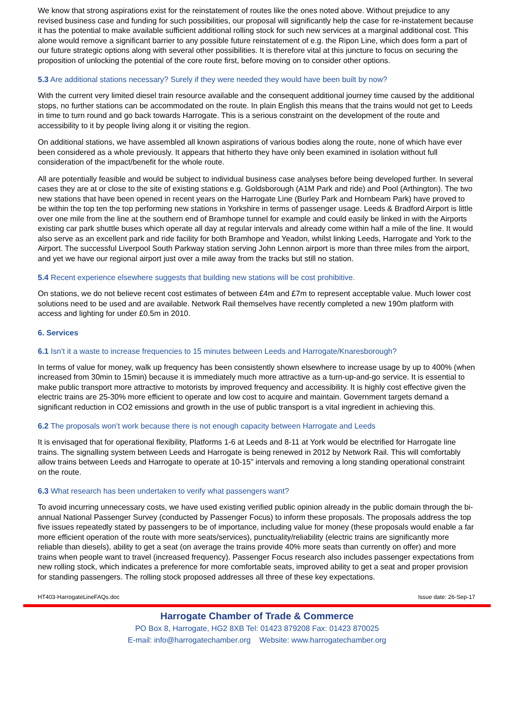We know that strong aspirations exist for the reinstatement of routes like the ones noted above. Without prejudice to any revised business case and funding for such possibilities, our proposal will significantly help the case for re-instatement because it has the potential to make available sufficient additional rolling stock for such new services at a marginal additional cost. This alone would remove a significant barrier to any possible future reinstatement of e.g. the Ripon Line, which does form a part of our future strategic options along with several other possibilities. It is therefore vital at this juncture to focus on securing the proposition of unlocking the potential of the core route first, before moving on to consider other options.
5.3 Are additional stations necessary? Surely if they were needed they would have been built by now?
With the current very limited diesel train resource available and the consequent additional journey time caused by the additional stops, no further stations can be accommodated on the route. In plain English this means that the trains would not get to Leeds in time to turn round and go back towards Harrogate. This is a serious constraint on the development of the route and accessibility to it by people living along it or visiting the region.
On additional stations, we have assembled all known aspirations of various bodies along the route, none of which have ever been considered as a whole previously. It appears that hitherto they have only been examined in isolation without full consideration of the impact/benefit for the whole route.
All are potentially feasible and would be subject to individual business case analyses before being developed further. In several cases they are at or close to the site of existing stations e.g. Goldsborough (A1M Park and ride) and Pool (Arthington). The two new stations that have been opened in recent years on the Harrogate Line (Burley Park and Hornbeam Park) have proved to be within the top ten the top performing new stations in Yorkshire in terms of passenger usage. Leeds & Bradford Airport is little over one mile from the line at the southern end of Bramhope tunnel for example and could easily be linked in with the Airports existing car park shuttle buses which operate all day at regular intervals and already come within half a mile of the line. It would also serve as an excellent park and ride facility for both Bramhope and Yeadon, whilst linking Leeds, Harrogate and York to the Airport. The successful Liverpool South Parkway station serving John Lennon airport is more than three miles from the airport, and yet we have our regional airport just over a mile away from the tracks but still no station.
5.4 Recent experience elsewhere suggests that building new stations will be cost prohibitive.
On stations, we do not believe recent cost estimates of between £4m and £7m to represent acceptable value. Much lower cost solutions need to be used and are available. Network Rail themselves have recently completed a new 190m platform with access and lighting for under £0.5m in 2010.
6. Services
6.1 Isn’t it a waste to increase frequencies to 15 minutes between Leeds and Harrogate/Knaresborough?
In terms of value for money, walk up frequency has been consistently shown elsewhere to increase usage by up to 400% (when increased from 30min to 15min) because it is immediately much more attractive as a turn-up-and-go service. It is essential to make public transport more attractive to motorists by improved frequency and accessibility. It is highly cost effective given the electric trains are 25-30% more efficient to operate and low cost to acquire and maintain. Government targets demand a significant reduction in CO2 emissions and growth in the use of public transport is a vital ingredient in achieving this.
6.2 The proposals won’t work because there is not enough capacity between Harrogate and Leeds
It is envisaged that for operational flexibility, Platforms 1-6 at Leeds and 8-11 at York would be electrified for Harrogate line trains. The signalling system between Leeds and Harrogate is being renewed in 2012 by Network Rail. This will comfortably allow trains between Leeds and Harrogate to operate at 10-15" intervals and removing a long standing operational constraint on the route.
6.3 What research has been undertaken to verify what passengers want?
To avoid incurring unnecessary costs, we have used existing verified public opinion already in the public domain through the bi-annual National Passenger Survey (conducted by Passenger Focus) to inform these proposals. The proposals address the top five issues repeatedly stated by passengers to be of importance, including value for money (these proposals would enable a far more efficient operation of the route with more seats/services), punctuality/reliability (electric trains are significantly more reliable than diesels), ability to get a seat (on average the trains provide 40% more seats than currently on offer) and more trains when people want to travel (increased frequency). Passenger Focus research also includes passenger expectations from new rolling stock, which indicates a preference for more comfortable seats, improved ability to get a seat and proper provision for standing passengers. The rolling stock proposed addresses all three of these key expectations.
HT403-HarrogateLineFAQs.doc Issue date: 26-Sep-17
Harrogate Chamber of Trade & Commerce
PO Box 8, Harrogate, HG2 8XB Tel: 01423 879208 Fax: 01423 870025
E-mail: info@harrogatechamber.org Website: www.harrogatechamber.org